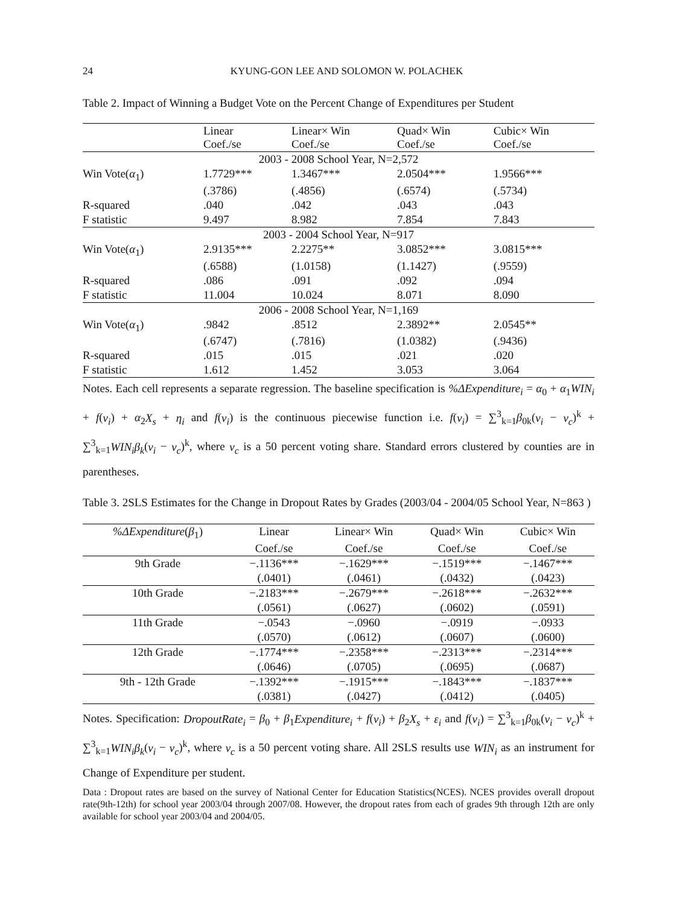24 KYUNG-GON LEE AND SOLOMON W. POLACHEK
Table 2. Impact of Winning a Budget Vote on the Percent Change of Expenditures per Student
| | Linear Coef./se | Linear× Win Coef./se | Quad× Win Coef./se | Cubic× Win Coef./se |
| --- | --- | --- | --- | --- |
| 2003 - 2008 School Year, N=2,572 | | | | |
| Win Vote( α<sub>1</sub>) | 1.7729*** | 1.3467*** | 2.0504*** | 1.9566*** |
| | (.3786) | (.4856) | (.6574) | (.5734) |
| R-squared | .040 | .042 | .043 | .043 |
| F statistic | 9.497 | 8.982 | 7.854 | 7.843 |
| 2003 - 2004 School Year, N=917 | | | | |
| Win Vote( α<sub>1</sub>) | 2.9135*** | 2.2275** | 3.0852*** | 3.0815*** |
| | (.6588) | (1.0158) | (1.1427) | (.9559) |
| R-squared | .086 | .091 | .092 | .094 |
| F statistic | 11.004 | 10.024 | 8.071 | 8.090 |
| 2006 - 2008 School Year, N=1,169 | | | | |
| Win Vote( α<sub>1</sub>) | .9842 | .8512 | 2.3892** | 2.0545** |
| | (.6747) | (.7816) | (1.0382) | (.9436) |
| R-squared | .015 | .015 | .021 | .020 |
| F statistic | 1.612 | 1.452 | 3.053 | 3.064 |
Notes. Each cell represents a separate regression. The baseline specification is %ΔExpenditure<sub>i</sub> = α<sub>0</sub> + α<sub>1</sub>WIN<sub>i</sub> + f(v<sub>i</sub>) + α<sub>2</sub>X<sub>s</sub> + η<sub>i</sub> and f(v<sub>i</sub>) is the continuous piecewise function i.e. f(v<sub>i</sub>) = ∑<sup>3</sup><sub>k=1</sub>β<sub>0k</sub>(v<sub>i</sub> − v<sub>c</sub>)<sup>k</sup> + ∑<sup>3</sup><sub>k=1</sub>WIN<sub>i</sub>β<sub>k</sub>(v<sub>i</sub> − v<sub>c</sub>)<sup>k</sup>, where v<sub>c</sub> is a 50 percent voting share. Standard errors clustered by counties are in parentheses.
Table 3. 2SLS Estimates for the Change in Dropout Rates by Grades (2003/04 - 2004/05 School Year, N=863 )
| %ΔExpenditure ( β<sub>1</sub>) | Linear | Linear× Win | Quad× Win | Cubic× Win |
| --- | --- | --- | --- | --- |
| | Coef./se | Coef./se | Coef./se | Coef./se |
| 9th Grade | −.1136*** | −.1629*** | −.1519*** | −.1467*** |
| | (.0401) | (.0461) | (.0432) | (.0423) |
| 10th Grade | −.2183*** | −.2679*** | −.2618*** | −.2632*** |
| | (.0561) | (.0627) | (.0602) | (.0591) |
| 11th Grade | −.0543 | −.0960 | −.0919 | −.0933 |
| | (.0570) | (.0612) | (.0607) | (.0600) |
| 12th Grade | −.1774*** | −.2358*** | −.2313*** | −.2314*** |
| | (.0646) | (.0705) | (.0695) | (.0687) |
| 9th - 12th Grade | −.1392*** | −.1915*** | −.1843*** | −.1837*** |
| | (.0381) | (.0427) | (.0412) | (.0405) |
Notes. Specification: DropoutRate<sub>i</sub> = β<sub>0</sub> + β<sub>1</sub>Expenditure<sub>i</sub> + f(v<sub>i</sub>) + β<sub>2</sub>X<sub>s</sub> + ε<sub>i</sub> and f(v<sub>i</sub>) = ∑<sup>3</sup><sub>k=1</sub>β<sub>0k</sub>(v<sub>i</sub> − v<sub>c</sub>)<sup>k</sup> + ∑<sup>3</sup><sub>k=1</sub>WIN<sub>i</sub>β<sub>k</sub>(v<sub>i</sub> − v<sub>c</sub>)<sup>k</sup>, where v<sub>c</sub> is a 50 percent voting share. All 2SLS results use WIN<sub>i</sub> as an instrument for Change of Expenditure per student.
Data : Dropout rates are based on the survey of National Center for Education Statistics(NCES). NCES provides overall dropout rate(9th-12th) for school year 2003/04 through 2007/08. However, the dropout rates from each of grades 9th through 12th are only available for school year 2003/04 and 2004/05.